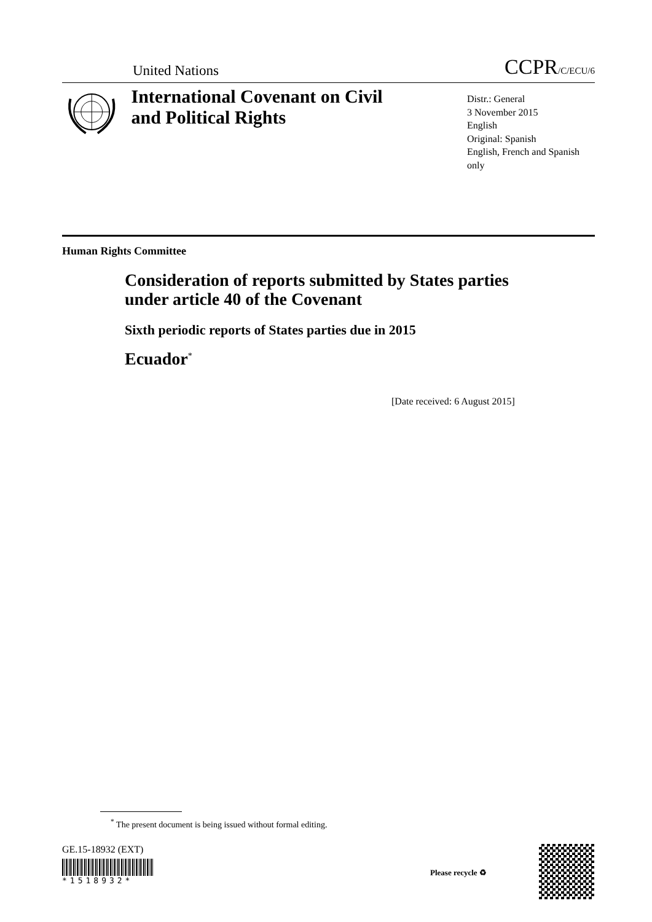United Nations CCPR/C/ECU/6
International Covenant on Civil and Political Rights
Distr.: General
3 November 2015
English
Original: Spanish
English, French and Spanish only
Human Rights Committee
Consideration of reports submitted by States parties under article 40 of the Covenant
Sixth periodic reports of States parties due in 2015
Ecuador<sup>*</sup>
[Date received: 6 August 2015]
<sup>*</sup> The present document is being issued without formal editing.
GE.15-18932 (EXT)
*1518932*
Please recycle ♻